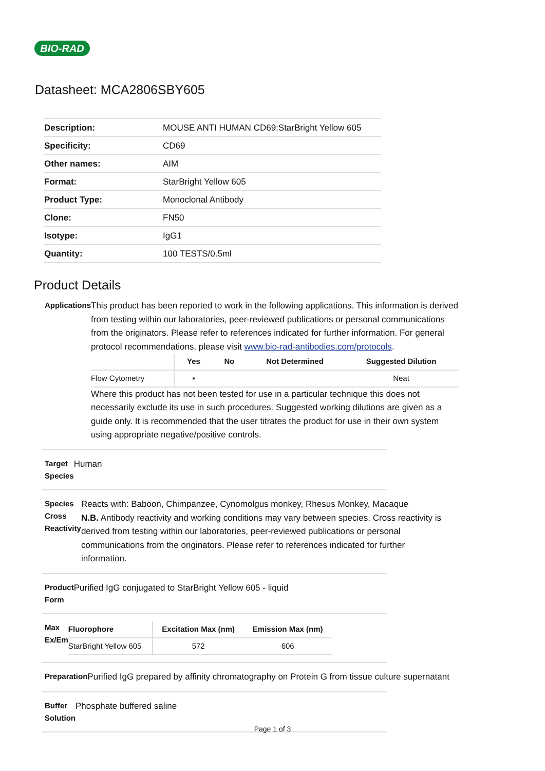BIO-RAD
Datasheet: MCA2806SBY605
| Description: | MOUSE ANTI HUMAN CD69:StarBright Yellow 605 |
| Specificity: | CD69 |
| Other names: | AIM |
| Format: | StarBright Yellow 605 |
| Product Type: | Monoclonal Antibody |
| Clone: | FN50 |
| Isotype: | IgG1 |
| Quantity: | 100 TESTS/0.5ml |
Product Details
Applications
This product has been reported to work in the following applications. This information is derived from testing within our laboratories, peer-reviewed publications or personal communications from the originators. Please refer to references indicated for further information. For general protocol recommendations, please visit www.bio-rad-antibodies.com/protocols.
| | Yes | No | Not Determined | Suggested Dilution |
| --- | --- | --- | --- | --- |
| Flow Cytometry | ▪ | | | Neat |
Where this product has not been tested for use in a particular technique this does not necessarily exclude its use in such procedures. Suggested working dilutions are given as a guide only. It is recommended that the user titrates the product for use in their own system using appropriate negative/positive controls.
Target Species
Human
Species Cross Reactivity
Reacts with: Baboon, Chimpanzee, Cynomolgus monkey, Rhesus Monkey, Macaque
N.B. Antibody reactivity and working conditions may vary between species. Cross reactivity is derived from testing within our laboratories, peer-reviewed publications or personal communications from the originators. Please refer to references indicated for further information.
Product Form
Purified IgG conjugated to StarBright Yellow 605 - liquid
Max Ex/Em
| Fluorophore | Excitation Max (nm) | Emission Max (nm) |
| --- | --- | --- |
| StarBright Yellow 605 | 572 | 606 |
Preparation
Purified IgG prepared by affinity chromatography on Protein G from tissue culture supernatant
Buffer Solution
Phosphate buffered saline
Page 1 of 3